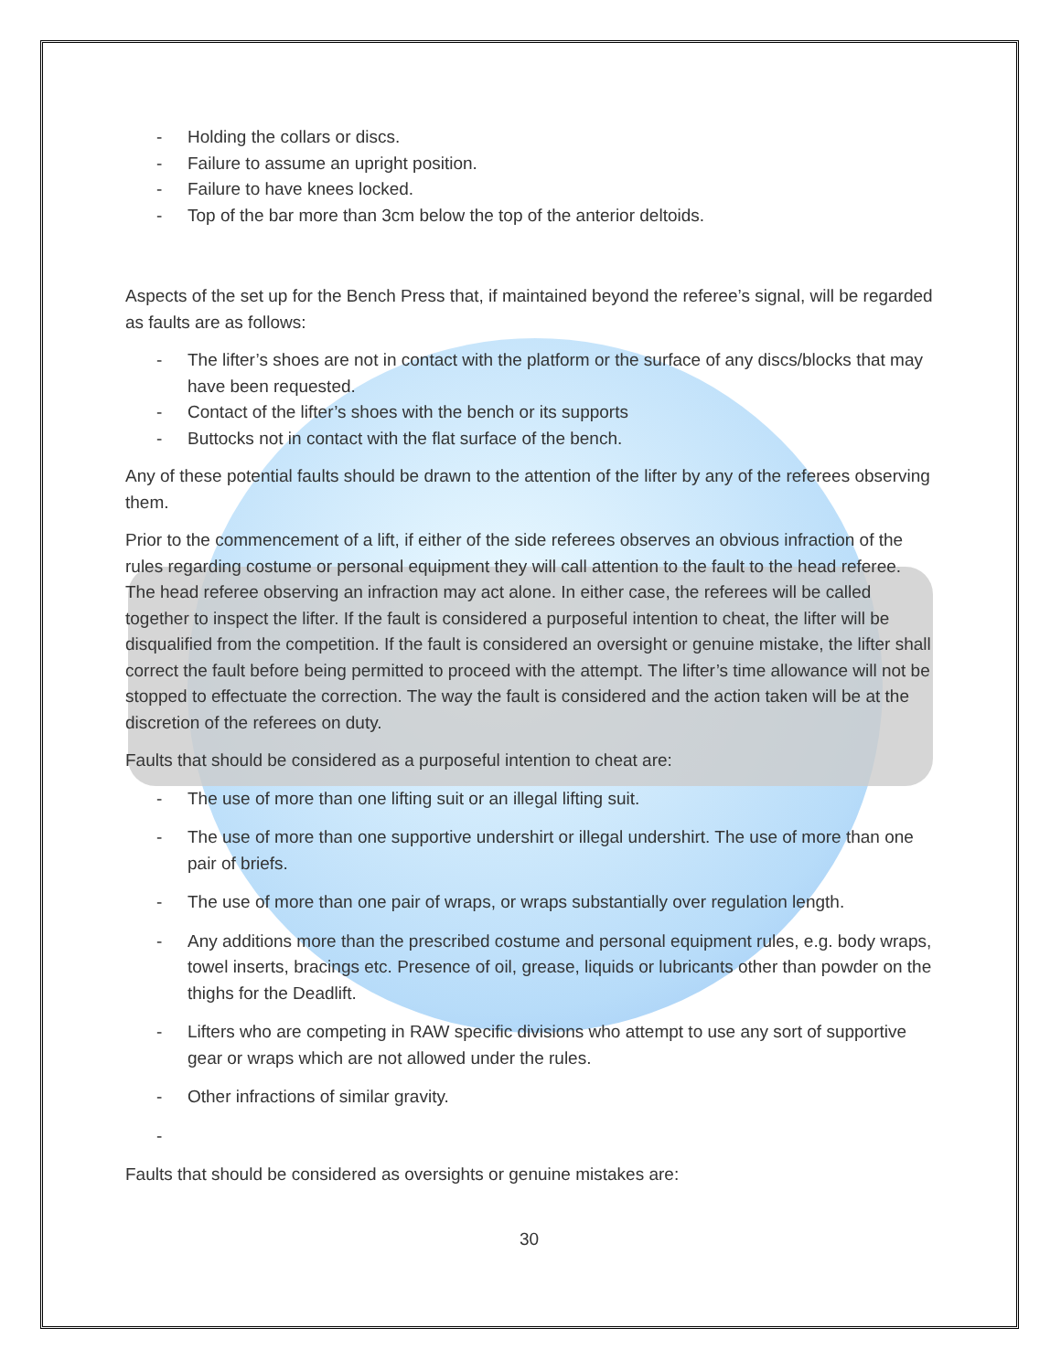- Holding the collars or discs.
- Failure to assume an upright position.
- Failure to have knees locked.
- Top of the bar more than 3cm below the top of the anterior deltoids.
Aspects of the set up for the Bench Press that, if maintained beyond the referee’s signal, will be regarded as faults are as follows:
- The lifter’s shoes are not in contact with the platform or the surface of any discs/blocks that may have been requested.
- Contact of the lifter’s shoes with the bench or its supports
- Buttocks not in contact with the flat surface of the bench.
Any of these potential faults should be drawn to the attention of the lifter by any of the referees observing them.
Prior to the commencement of a lift, if either of the side referees observes an obvious infraction of the rules regarding costume or personal equipment they will call attention to the fault to the head referee. The head referee observing an infraction may act alone. In either case, the referees will be called together to inspect the lifter. If the fault is considered a purposeful intention to cheat, the lifter will be disqualified from the competition. If the fault is considered an oversight or genuine mistake, the lifter shall correct the fault before being permitted to proceed with the attempt. The lifter’s time allowance will not be stopped to effectuate the correction. The way the fault is considered and the action taken will be at the discretion of the referees on duty.
Faults that should be considered as a purposeful intention to cheat are:
- The use of more than one lifting suit or an illegal lifting suit.
- The use of more than one supportive undershirt or illegal undershirt. The use of more than one pair of briefs.
- The use of more than one pair of wraps, or wraps substantially over regulation length.
- Any additions more than the prescribed costume and personal equipment rules, e.g. body wraps, towel inserts, bracings etc. Presence of oil, grease, liquids or lubricants other than powder on the thighs for the Deadlift.
- Lifters who are competing in RAW specific divisions who attempt to use any sort of supportive gear or wraps which are not allowed under the rules.
- Other infractions of similar gravity.
-
Faults that should be considered as oversights or genuine mistakes are:
30